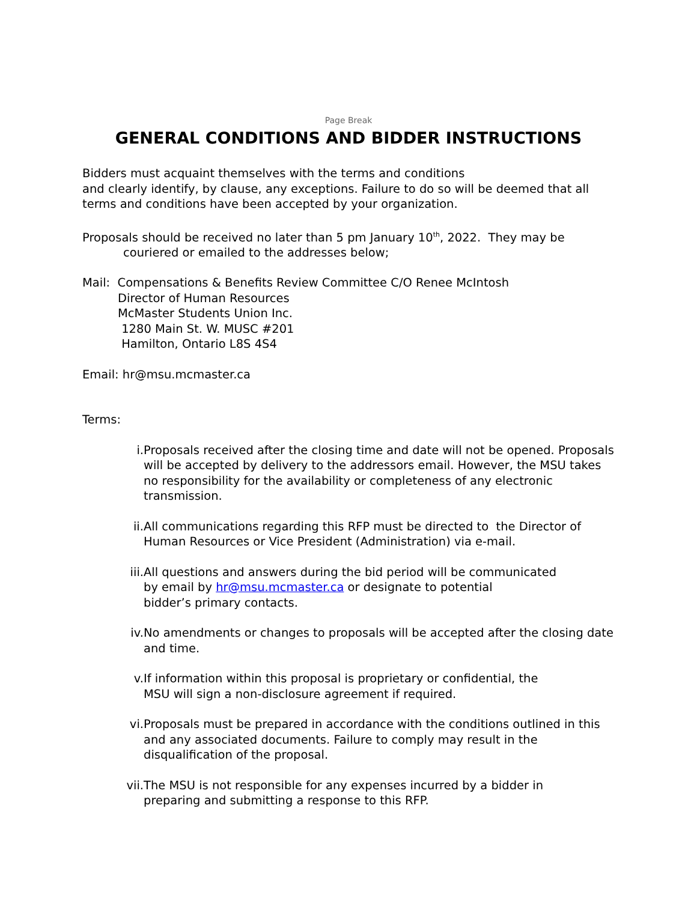Page Break
GENERAL CONDITIONS AND BIDDER INSTRUCTIONS
Bidders must acquaint themselves with the terms and conditions
and clearly identify, by clause, any exceptions. Failure to do so will be deemed that all terms and conditions have been accepted by your organization.
Proposals should be received no later than 5 pm January 10<sup>th</sup>, 2022. They may be
couriered or emailed to the addresses below;
Mail: Compensations & Benefits Review Committee C/O Renee McIntosh
Director of Human Resources
McMaster Students Union Inc.
1280 Main St. W. MUSC #201
Hamilton, Ontario L8S 4S4
Email: hr@msu.mcmaster.ca
Terms:
i. Proposals received after the closing time and date will not be opened. Proposals will be accepted by delivery to the addressors email. However, the MSU takes no responsibility for the availability or completeness of any electronic transmission.
ii. All communications regarding this RFP must be directed to the Director of Human Resources or Vice President (Administration) via e-mail.
iii. All questions and answers during the bid period will be communicated
by email by hr@msu.mcmaster.ca or designate to potential
bidder’s primary contacts.
iv. No amendments or changes to proposals will be accepted after the closing date and time.
v. If information within this proposal is proprietary or confidential, the
MSU will sign a non-disclosure agreement if required.
vi. Proposals must be prepared in accordance with the conditions outlined in this and any associated documents. Failure to comply may result in the disqualification of the proposal.
vii. The MSU is not responsible for any expenses incurred by a bidder in
preparing and submitting a response to this RFP.